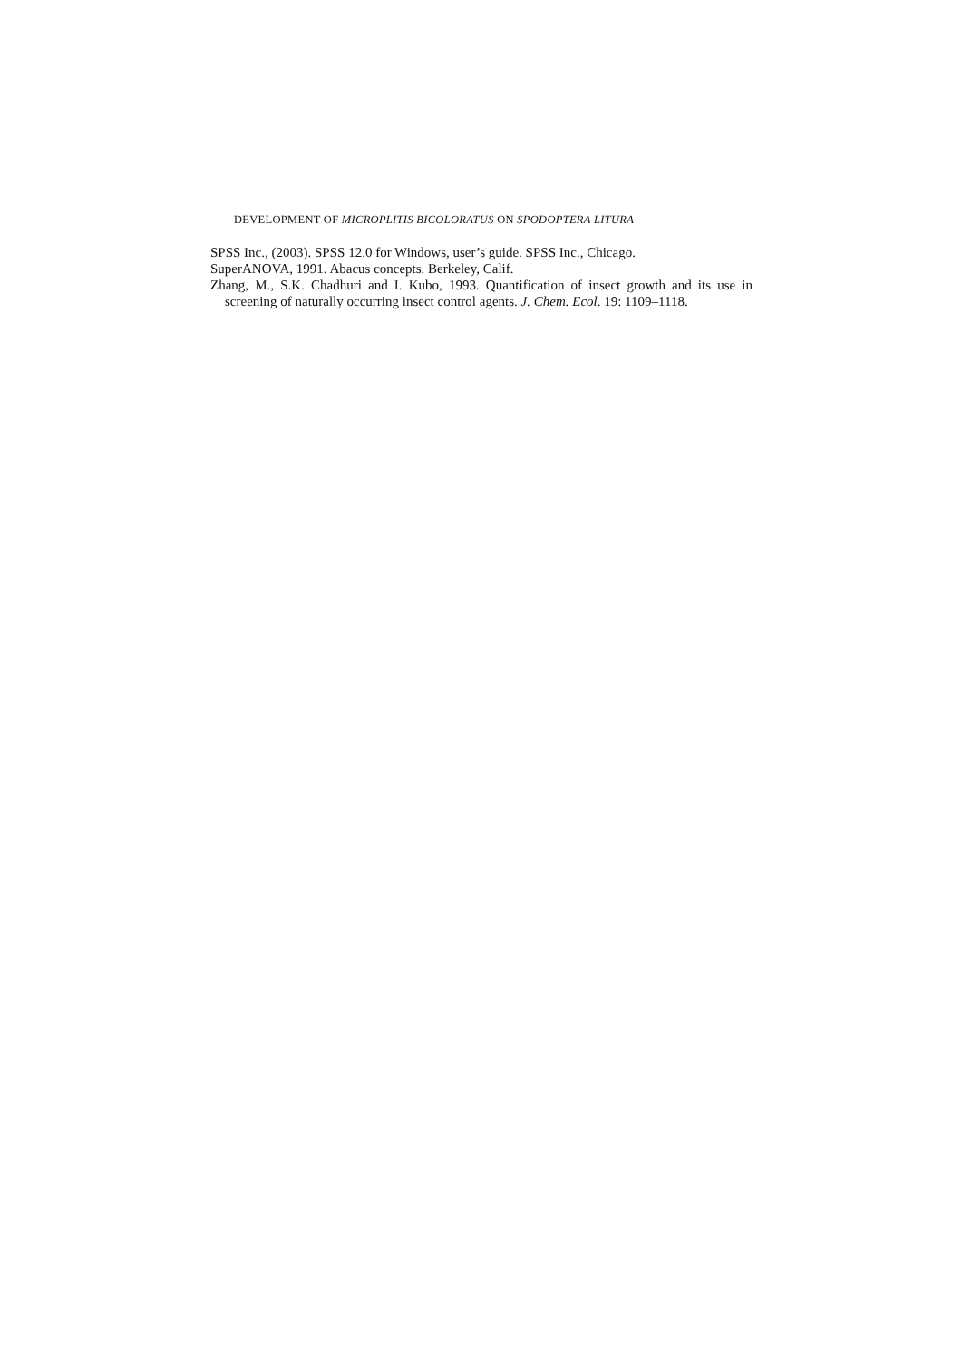DEVELOPMENT OF MICROPLITIS BICOLORATUS ON SPODOPTERA LITURA
SPSS Inc., (2003). SPSS 12.0 for Windows, user’s guide. SPSS Inc., Chicago.
SuperANOVA, 1991. Abacus concepts. Berkeley, Calif.
Zhang, M., S.K. Chadhuri and I. Kubo, 1993. Quantification of insect growth and its use in screening of naturally occurring insect control agents. J. Chem. Ecol. 19: 1109–1118.